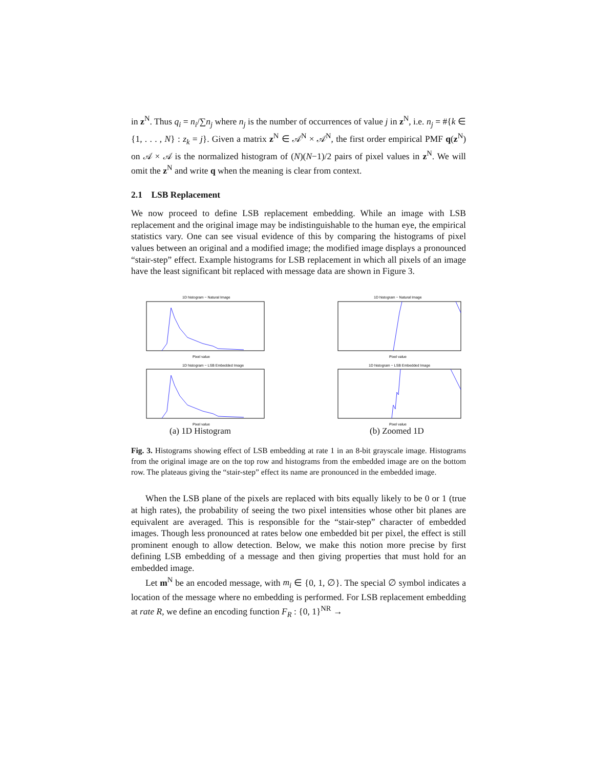in z<sup>N</sup>. Thus q<sub>i</sub> = n<sub>i</sub>/∑n<sub>j</sub> where n<sub>j</sub> is the number of occurrences of value j in z<sup>N</sup>, i.e. n<sub>j</sub> = #{k ∈ {1, . . . , N} : z<sub>k</sub> = j}. Given a matrix z<sup>N</sup> ∈ 𝒜<sup>N</sup> × 𝒜<sup>N</sup>, the first order empirical PMF q(z<sup>N</sup>) on 𝒜 × 𝒜 is the normalized histogram of (N)(N−1)/2 pairs of pixel values in z<sup>N</sup>. We will omit the z<sup>N</sup> and write q when the meaning is clear from context.
2.1 LSB Replacement
We now proceed to define LSB replacement embedding. While an image with LSB replacement and the original image may be indistinguishable to the human eye, the empirical statistics vary. One can see visual evidence of this by comparing the histograms of pixel values between an original and a modified image; the modified image displays a pronounced “stair-step” effect. Example histograms for LSB replacement in which all pixels of an image have the least significant bit replaced with message data are shown in Figure 3.
1D histogram − Natural Image
Pixel value
1D histogram − LSB Embedded Image
Pixel value
(a) 1D Histogram
1D histogram − Natural Image
Pixel value
1D histogram − LSB Embedded Image
Pixel value
(b) Zoomed 1D
Fig. 3. Histograms showing effect of LSB embedding at rate 1 in an 8-bit grayscale image. Histograms from the original image are on the top row and histograms from the embedded image are on the bottom row. The plateaus giving the “stair-step” effect its name are pronounced in the embedded image.
When the LSB plane of the pixels are replaced with bits equally likely to be 0 or 1 (true at high rates), the probability of seeing the two pixel intensities whose other bit planes are equivalent are averaged. This is responsible for the “stair-step” character of embedded images. Though less pronounced at rates below one embedded bit per pixel, the effect is still prominent enough to allow detection. Below, we make this notion more precise by first defining LSB embedding of a message and then giving properties that must hold for an embedded image.
Let m<sup>N</sup> be an encoded message, with m<sub>i</sub> ∈ {0, 1, ∅}. The special ∅ symbol indicates a location of the message where no embedding is performed. For LSB replacement embedding at rate R, we define an encoding function F<sub>R</sub> : {0, 1}<sup>NR</sup> →